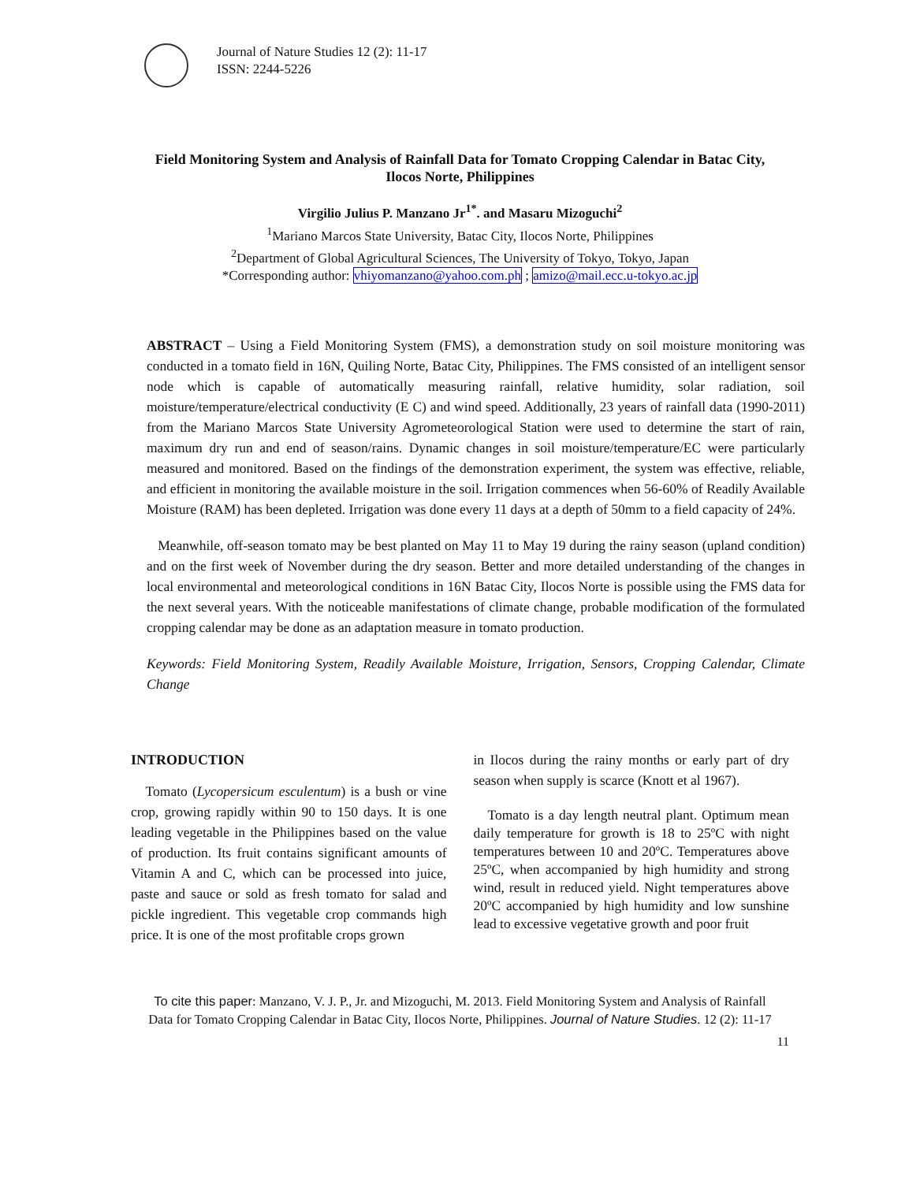Journal of Nature Studies 12 (2): 11-17
ISSN: 2244-5226
Field Monitoring System and Analysis of Rainfall Data for Tomato Cropping Calendar in Batac City, Ilocos Norte, Philippines
Virgilio Julius P. Manzano Jr<sup>1*</sup>. and Masaru Mizoguchi<sup>2</sup>
<sup>1</sup> Mariano Marcos State University, Batac City, Ilocos Norte, Philippines
<sup>2</sup> Department of Global Agricultural Sciences, The University of Tokyo, Tokyo, Japan
*Corresponding author: vhiyomanzano@yahoo.com.ph ; amizo@mail.ecc.u-tokyo.ac.jp
ABSTRACT – Using a Field Monitoring System (FMS), a demonstration study on soil moisture monitoring was conducted in a tomato field in 16N, Quiling Norte, Batac City, Philippines. The FMS consisted of an intelligent sensor node which is capable of automatically measuring rainfall, relative humidity, solar radiation, soil moisture/temperature/electrical conductivity (E C) and wind speed. Additionally, 23 years of rainfall data (1990-2011) from the Mariano Marcos State University Agrometeorological Station were used to determine the start of rain, maximum dry run and end of season/rains. Dynamic changes in soil moisture/temperature/EC were particularly measured and monitored. Based on the findings of the demonstration experiment, the system was effective, reliable, and efficient in monitoring the available moisture in the soil. Irrigation commences when 56-60% of Readily Available Moisture (RAM) has been depleted. Irrigation was done every 11 days at a depth of 50mm to a field capacity of 24%.
Meanwhile, off-season tomato may be best planted on May 11 to May 19 during the rainy season (upland condition) and on the first week of November during the dry season. Better and more detailed understanding of the changes in local environmental and meteorological conditions in 16N Batac City, Ilocos Norte is possible using the FMS data for the next several years. With the noticeable manifestations of climate change, probable modification of the formulated cropping calendar may be done as an adaptation measure in tomato production.
Keywords: Field Monitoring System, Readily Available Moisture, Irrigation, Sensors, Cropping Calendar, Climate Change
INTRODUCTION
Tomato (Lycopersicum esculentum) is a bush or vine crop, growing rapidly within 90 to 150 days. It is one leading vegetable in the Philippines based on the value of production. Its fruit contains significant amounts of Vitamin A and C, which can be processed into juice, paste and sauce or sold as fresh tomato for salad and pickle ingredient. This vegetable crop commands high price. It is one of the most profitable crops grown
in Ilocos during the rainy months or early part of dry season when supply is scarce (Knott et al 1967).
Tomato is a day length neutral plant. Optimum mean daily temperature for growth is 18 to 25ºC with night temperatures between 10 and 20ºC. Temperatures above 25ºC, when accompanied by high humidity and strong wind, result in reduced yield. Night temperatures above 20ºC accompanied by high humidity and low sunshine lead to excessive vegetative growth and poor fruit
To cite this paper: Manzano, V. J. P., Jr. and Mizoguchi, M. 2013. Field Monitoring System and Analysis of Rainfall Data for Tomato Cropping Calendar in Batac City, Ilocos Norte, Philippines. Journal of Nature Studies. 12 (2): 11-17
11